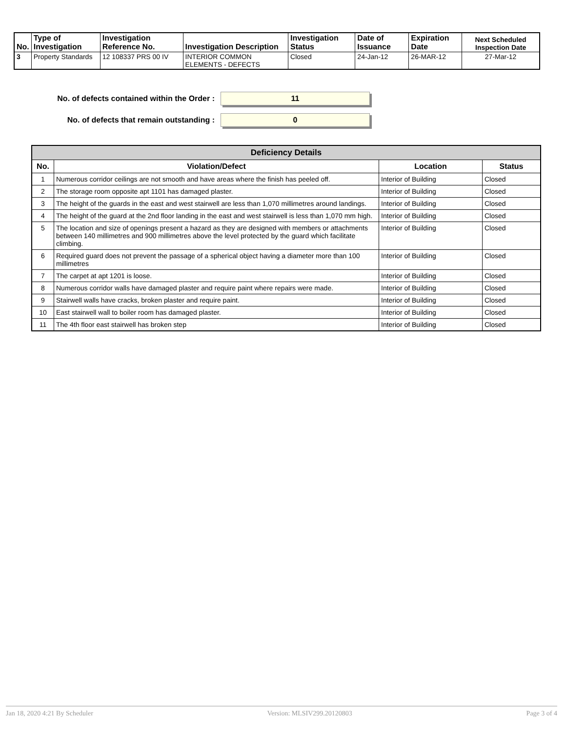| No. | Type of Investigation | Investigation Reference No. | Investigation Description | Investigation Status | Date of Issuance | Expiration Date | Next Scheduled Inspection Date |
| --- | --- | --- | --- | --- | --- | --- | --- |
| 3 | Property Standards | 12 108337 PRS 00 IV | INTERIOR COMMON ELEMENTS - DEFECTS | Closed | 24-Jan-12 | 26-MAR-12 | 27-Mar-12 |
No. of defects contained within the Order :
11
No. of defects that remain outstanding :
0
| Deficiency Details | | | |
| --- | --- | --- | --- |
| No. | Violation/Defect | Location | Status |
| 1 | Numerous corridor ceilings are not smooth and have areas where the finish has peeled off. | Interior of Building | Closed |
| 2 | The storage room opposite apt 1101 has damaged plaster. | Interior of Building | Closed |
| 3 | The height of the guards in the east and west stairwell are less than 1,070 millimetres around landings. | Interior of Building | Closed |
| 4 | The height of the guard at the 2nd floor landing in the east and west stairwell is less than 1,070 mm high. | Interior of Building | Closed |
| 5 | The location and size of openings present a hazard as they are designed with members or attachments between 140 millimetres and 900 millimetres above the level protected by the guard which facilitate climbing. | Interior of Building | Closed |
| 6 | Required guard does not prevent the passage of a spherical object having a diameter more than 100 millimetres | Interior of Building | Closed |
| 7 | The carpet at apt 1201 is loose. | Interior of Building | Closed |
| 8 | Numerous corridor walls have damaged plaster and require paint where repairs were made. | Interior of Building | Closed |
| 9 | Stairwell walls have cracks, broken plaster and require paint. | Interior of Building | Closed |
| 10 | East stairwell wall to boiler room has damaged plaster. | Interior of Building | Closed |
| 11 | The 4th floor east stairwell has broken step | Interior of Building | Closed |
Jan 18, 2020 4:21 By Scheduler Version: MLSIV299.20120803 Page 3 of 4